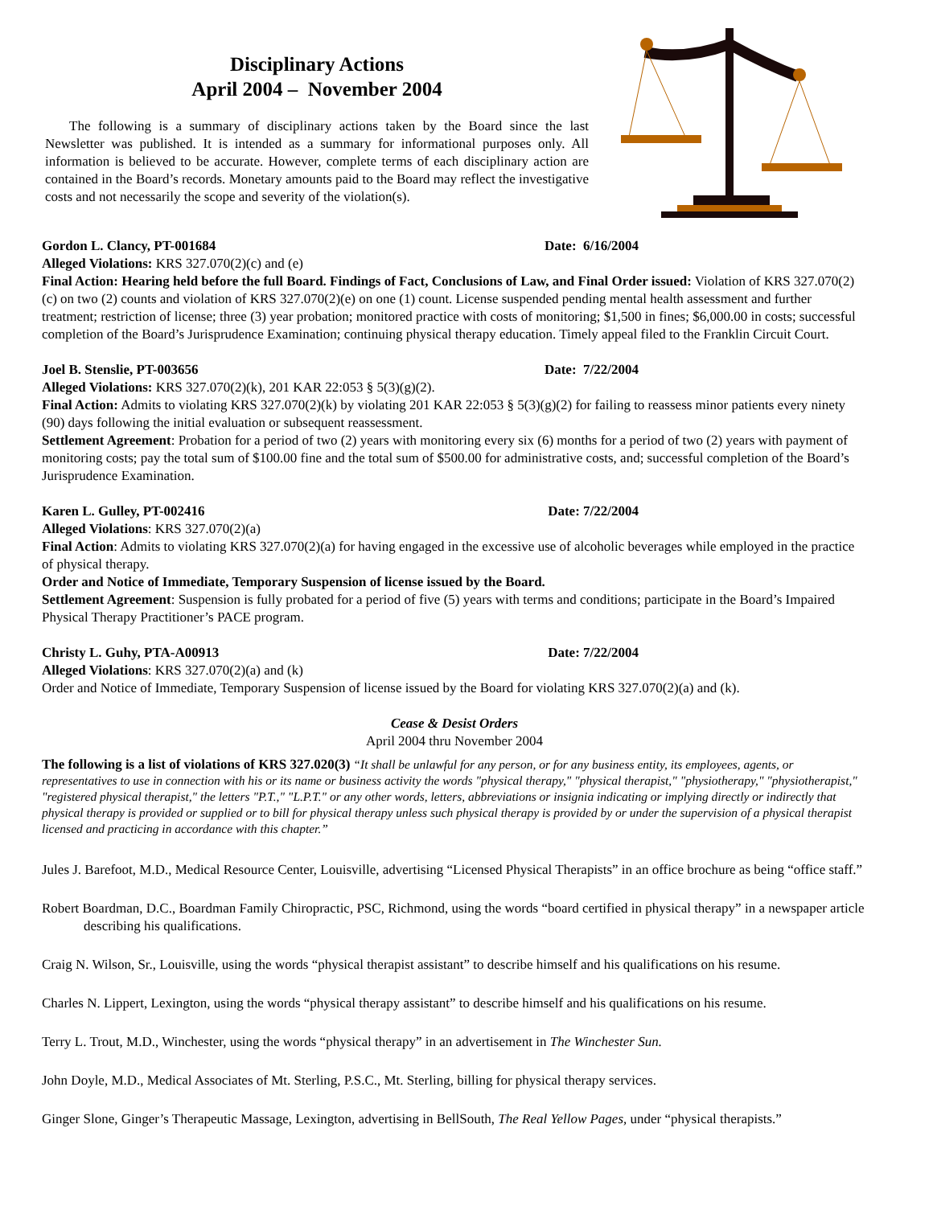Disciplinary Actions
April 2004 – November 2004
The following is a summary of disciplinary actions taken by the Board since the last Newsletter was published. It is intended as a summary for informational purposes only. All information is believed to be accurate. However, complete terms of each disciplinary action are contained in the Board’s records. Monetary amounts paid to the Board may reflect the investigative costs and not necessarily the scope and severity of the violation(s).
Gordon L. Clancy, PT-001684 Date: 6/16/2004
Alleged Violations: KRS 327.070(2)(c) and (e)
Final Action: Hearing held before the full Board. Findings of Fact, Conclusions of Law, and Final Order issued: Violation of KRS 327.070(2)(c) on two (2) counts and violation of KRS 327.070(2)(e) on one (1) count. License suspended pending mental health assessment and further treatment; restriction of license; three (3) year probation; monitored practice with costs of monitoring; $1,500 in fines; $6,000.00 in costs; successful completion of the Board’s Jurisprudence Examination; continuing physical therapy education. Timely appeal filed to the Franklin Circuit Court.
Joel B. Stenslie, PT-003656 Date: 7/22/2004
Alleged Violations: KRS 327.070(2)(k), 201 KAR 22:053 § 5(3)(g)(2).
Final Action: Admits to violating KRS 327.070(2)(k) by violating 201 KAR 22:053 § 5(3)(g)(2) for failing to reassess minor patients every ninety (90) days following the initial evaluation or subsequent reassessment.
Settlement Agreement: Probation for a period of two (2) years with monitoring every six (6) months for a period of two (2) years with payment of monitoring costs; pay the total sum of $100.00 fine and the total sum of $500.00 for administrative costs, and; successful completion of the Board’s Jurisprudence Examination.
Karen L. Gulley, PT-002416 Date: 7/22/2004
Alleged Violations: KRS 327.070(2)(a)
Final Action: Admits to violating KRS 327.070(2)(a) for having engaged in the excessive use of alcoholic beverages while employed in the practice of physical therapy.
Order and Notice of Immediate, Temporary Suspension of license issued by the Board.
Settlement Agreement: Suspension is fully probated for a period of five (5) years with terms and conditions; participate in the Board’s Impaired Physical Therapy Practitioner’s PACE program.
Christy L. Guhy, PTA-A00913 Date: 7/22/2004
Alleged Violations: KRS 327.070(2)(a) and (k)
Order and Notice of Immediate, Temporary Suspension of license issued by the Board for violating KRS 327.070(2)(a) and (k).
Cease & Desist Orders
April 2004 thru November 2004
The following is a list of violations of KRS 327.020(3) “It shall be unlawful for any person, or for any business entity, its employees, agents, or representatives to use in connection with his or its name or business activity the words "physical therapy," "physical therapist," "physiotherapy," "physiotherapist," "registered physical therapist," the letters "P.T.," "L.P.T." or any other words, letters, abbreviations or insignia indicating or implying directly or indirectly that physical therapy is provided or supplied or to bill for physical therapy unless such physical therapy is provided by or under the supervision of a physical therapist licensed and practicing in accordance with this chapter.”
Jules J. Barefoot, M.D., Medical Resource Center, Louisville, advertising “Licensed Physical Therapists” in an office brochure as being “office staff.”
Robert Boardman, D.C., Boardman Family Chiropractic, PSC, Richmond, using the words “board certified in physical therapy” in a newspaper article describing his qualifications.
Craig N. Wilson, Sr., Louisville, using the words “physical therapist assistant” to describe himself and his qualifications on his resume.
Charles N. Lippert, Lexington, using the words “physical therapy assistant” to describe himself and his qualifications on his resume.
Terry L. Trout, M.D., Winchester, using the words “physical therapy” in an advertisement in The Winchester Sun.
John Doyle, M.D., Medical Associates of Mt. Sterling, P.S.C., Mt. Sterling, billing for physical therapy services.
Ginger Slone, Ginger’s Therapeutic Massage, Lexington, advertising in BellSouth, The Real Yellow Pages, under “physical therapists.”